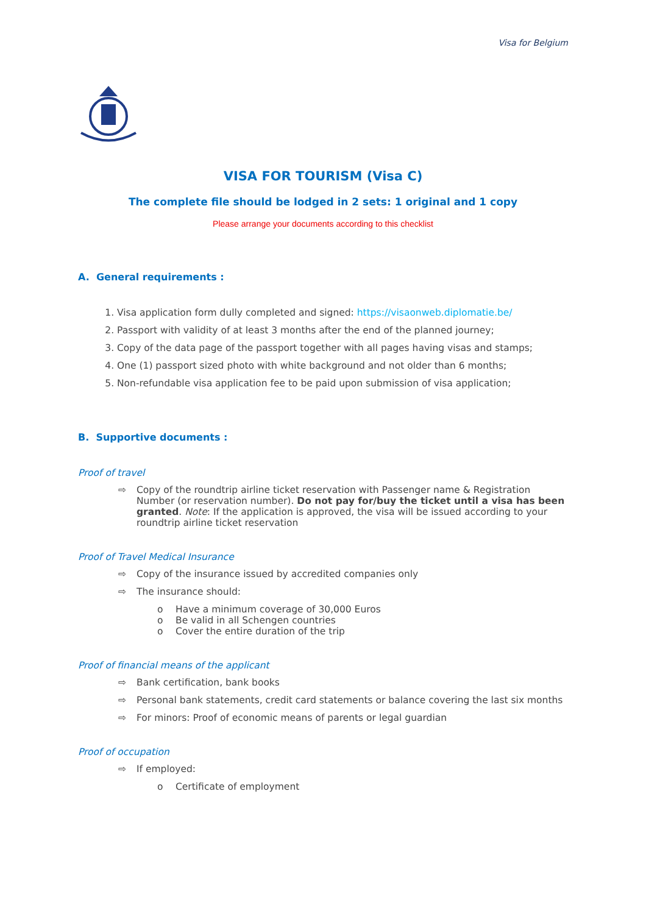Visa for Belgium
VISA FOR TOURISM (Visa C)
The complete file should be lodged in 2 sets: 1 original and 1 copy
Please arrange your documents according to this checklist
A. General requirements :
1. Visa application form dully completed and signed: https://visaonweb.diplomatie.be/
2. Passport with validity of at least 3 months after the end of the planned journey;
3. Copy of the data page of the passport together with all pages having visas and stamps;
4. One (1) passport sized photo with white background and not older than 6 months;
5. Non-refundable visa application fee to be paid upon submission of visa application;
B. Supportive documents :
Proof of travel
⇨ Copy of the roundtrip airline ticket reservation with Passenger name & Registration Number (or reservation number). Do not pay for/buy the ticket until a visa has been granted. Note: If the application is approved, the visa will be issued according to your roundtrip airline ticket reservation
Proof of Travel Medical Insurance
⇨ Copy of the insurance issued by accredited companies only
⇨ The insurance should:
o Have a minimum coverage of 30,000 Euros
o Be valid in all Schengen countries
o Cover the entire duration of the trip
Proof of financial means of the applicant
⇨ Bank certification, bank books
⇨ Personal bank statements, credit card statements or balance covering the last six months
⇨ For minors: Proof of economic means of parents or legal guardian
Proof of occupation
⇨ If employed:
o Certificate of employment